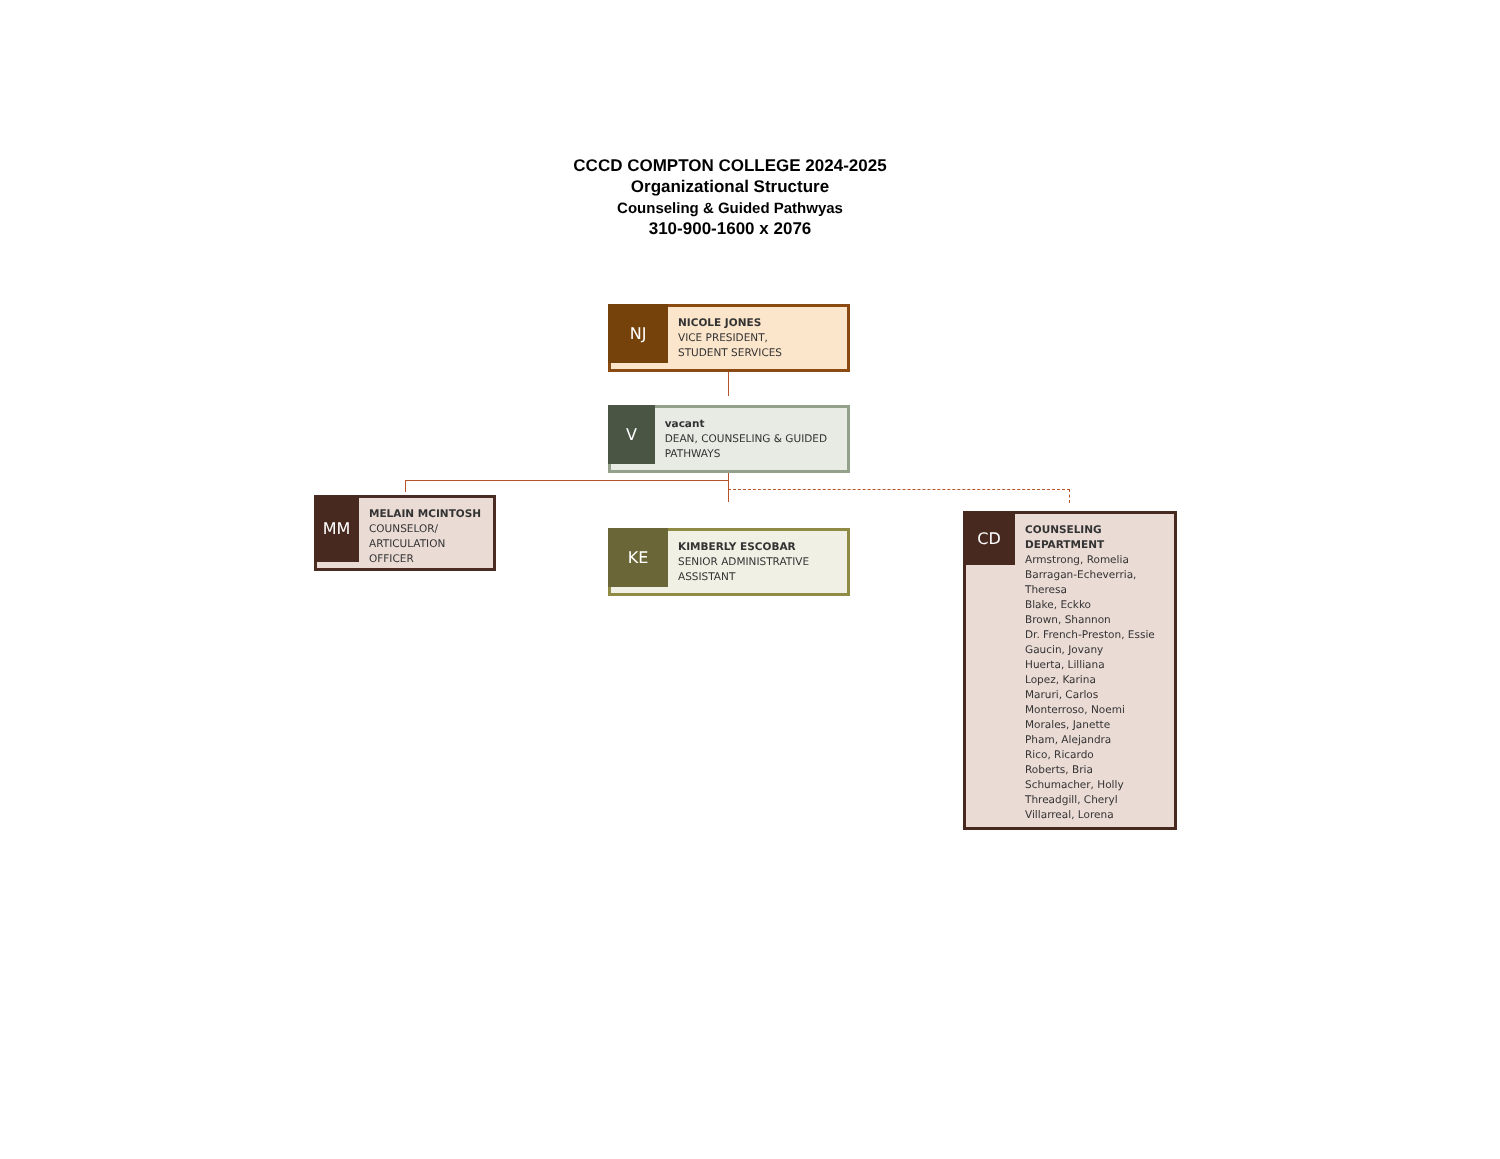CCCD COMPTON COLLEGE 2024-2025
Organizational Structure
Counseling & Guided Pathwyas
310-900-1600 x 2076
NJ
NICOLE JONES
VICE PRESIDENT,
STUDENT SERVICES
V
vacant
DEAN, COUNSELING & GUIDED PATHWAYS
MM
MELAIN MCINTOSH
COUNSELOR/
ARTICULATION
OFFICER
KE
KIMBERLY ESCOBAR
SENIOR ADMINISTRATIVE
ASSISTANT
CD
COUNSELING
DEPARTMENT
Armstrong, Romelia
Barragan-Echeverria,
Theresa
Blake, Eckko
Brown, Shannon
Dr. French-Preston, Essie
Gaucin, Jovany
Huerta, Lilliana
Lopez, Karina
Maruri, Carlos
Monterroso, Noemi
Morales, Janette
Pham, Alejandra
Rico, Ricardo
Roberts, Bria
Schumacher, Holly
Threadgill, Cheryl
Villarreal, Lorena